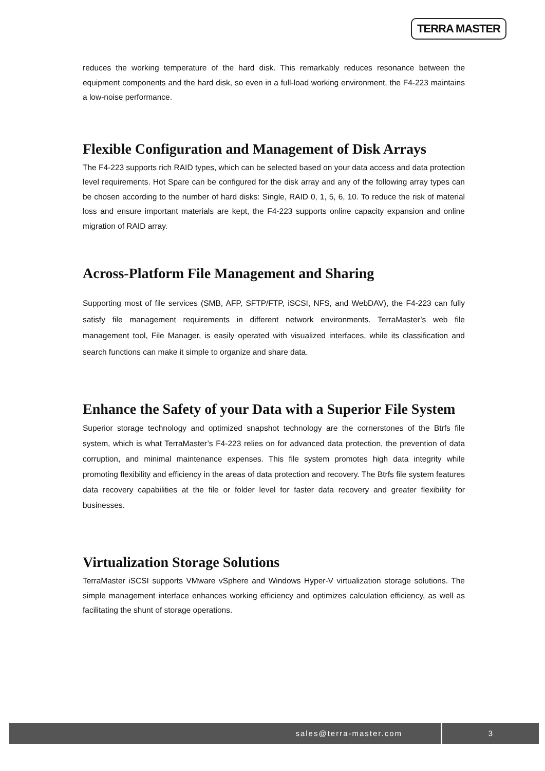TERRA MASTER
reduces the working temperature of the hard disk. This remarkably reduces resonance between the equipment components and the hard disk, so even in a full-load working environment, the F4-223 maintains a low-noise performance.
Flexible Configuration and Management of Disk Arrays
The F4-223 supports rich RAID types, which can be selected based on your data access and data protection level requirements. Hot Spare can be configured for the disk array and any of the following array types can be chosen according to the number of hard disks: Single, RAID 0, 1, 5, 6, 10. To reduce the risk of material loss and ensure important materials are kept, the F4-223 supports online capacity expansion and online migration of RAID array.
Across-Platform File Management and Sharing
Supporting most of file services (SMB, AFP, SFTP/FTP, iSCSI, NFS, and WebDAV), the F4-223 can fully satisfy file management requirements in different network environments. TerraMaster’s web file management tool, File Manager, is easily operated with visualized interfaces, while its classification and search functions can make it simple to organize and share data.
Enhance the Safety of your Data with a Superior File System
Superior storage technology and optimized snapshot technology are the cornerstones of the Btrfs file system, which is what TerraMaster’s F4-223 relies on for advanced data protection, the prevention of data corruption, and minimal maintenance expenses. This file system promotes high data integrity while promoting flexibility and efficiency in the areas of data protection and recovery. The Btrfs file system features data recovery capabilities at the file or folder level for faster data recovery and greater flexibility for businesses.
Virtualization Storage Solutions
TerraMaster iSCSI supports VMware vSphere and Windows Hyper-V virtualization storage solutions. The simple management interface enhances working efficiency and optimizes calculation efficiency, as well as facilitating the shunt of storage operations.
sales@terra-master.com 3